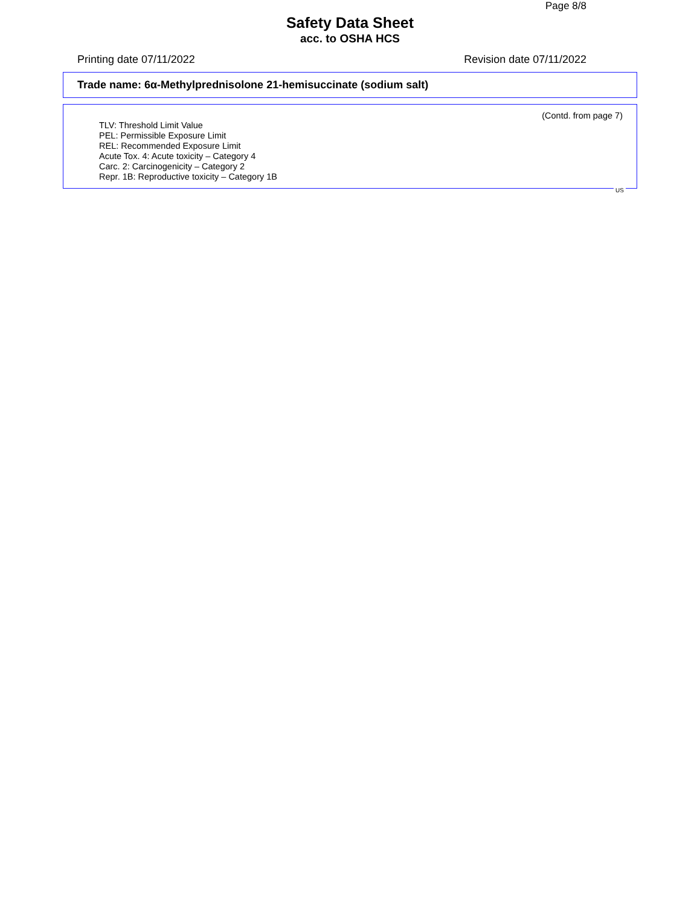Page 8/8
Safety Data Sheet
acc. to OSHA HCS
Printing date 07/11/2022 Revision date 07/11/2022
Trade name: 6α-Methylprednisolone 21-hemisuccinate (sodium salt)
(Contd. from page 7)
TLV: Threshold Limit Value
PEL: Permissible Exposure Limit
REL: Recommended Exposure Limit
Acute Tox. 4: Acute toxicity – Category 4
Carc. 2: Carcinogenicity – Category 2
Repr. 1B: Reproductive toxicity – Category 1B
US